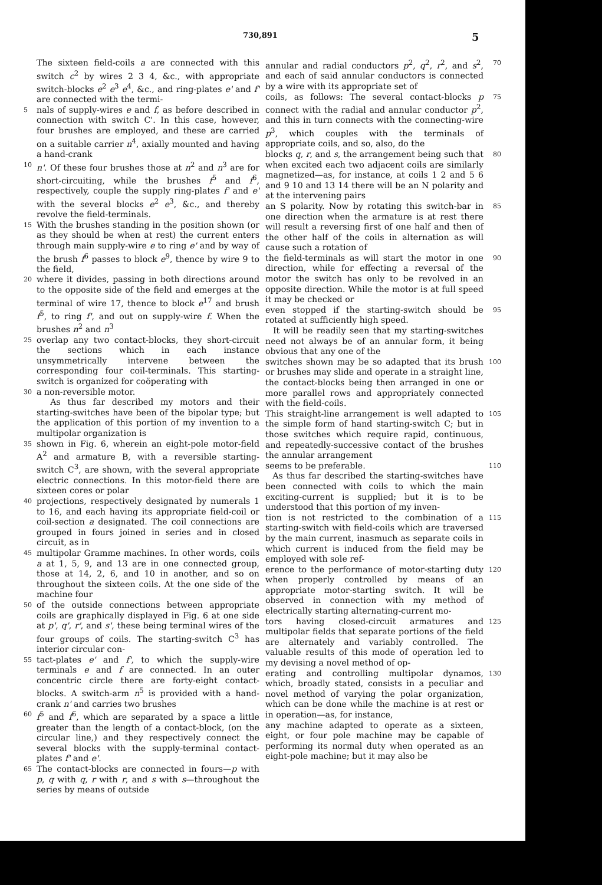730,891 5
The sixteen field-coils a are connected with this switch c<sup>2</sup> by wires 2 3 4, &c., with appropriate switch-blocks e<sup>2</sup> e<sup>3</sup> e<sup>4</sup>, &c., and ring-plates e' and f' are connected with the termi-
5 nals of supply-wires e and f, as before described in connection with switch C'. In this case, however, four brushes are employed, and these are carried on a suitable carrier n<sup>4</sup>, axially mounted and having a hand-crank
10 n'. Of these four brushes those at n<sup>2</sup> and n<sup>3</sup> are for short-circuiting, while the brushes f<sup>5</sup> and f<sup>6</sup>, respectively, couple the supply ring-plates f' and e' with the several blocks e<sup>2</sup> e<sup>3</sup>, &c., and thereby revolve the field-terminals.
15 With the brushes standing in the position shown (or as they should be when at rest) the current enters through main supply-wire e to ring e' and by way of the brush f<sup>6</sup> passes to block e<sup>9</sup>, thence by wire 9 to the field,
20 where it divides, passing in both directions around to the opposite side of the field and emerges at the terminal of wire 17, thence to block e<sup>17</sup> and brush f<sup>5</sup>, to ring f', and out on supply-wire f. When the brushes n<sup>2</sup> and n<sup>3</sup>
25 overlap any two contact-blocks, they short-circuit the sections which in each instance unsymmetrically intervene between the corresponding four coil-terminals. This starting-switch is organized for coöperating with
30 a non-reversible motor.
As thus far described my motors and their starting-switches have been of the bipolar type; but the application of this portion of my invention to a multipolar organization is
35 shown in Fig. 6, wherein an eight-pole motor-field A<sup>2</sup> and armature B, with a reversible starting-switch C<sup>3</sup>, are shown, with the several appropriate electric connections. In this motor-field there are sixteen cores or polar
40 projections, respectively designated by numerals 1 to 16, and each having its appropriate field-coil or coil-section a designated. The coil connections are grouped in fours joined in series and in closed circuit, as in
45 multipolar Gramme machines. In other words, coils a at 1, 5, 9, and 13 are in one connected group, those at 14, 2, 6, and 10 in another, and so on throughout the sixteen coils. At the one side of the machine four
50 of the outside connections between appropriate coils are graphically displayed in Fig. 6 at one side at p', q', r', and s', these being terminal wires of the four groups of coils. The starting-switch C<sup>3</sup> has interior circular con-
55 tact-plates e' and f', to which the supply-wire terminals e and f are connected. In an outer concentric circle there are forty-eight contact-blocks. A switch-arm n<sup>5</sup> is provided with a hand-crank n' and carries two brushes
60 f<sup>5</sup> and f<sup>6</sup>, which are separated by a space a little greater than the length of a contact-block, (on the circular line,) and they respectively connect the several blocks with the supply-terminal contact-plates f' and e'.
65 The contact-blocks are connected in fours—p with p, q with q, r with r, and s with s—throughout the series by means of outside
annular and radial conductors p<sup>2</sup>, q<sup>2</sup>, r<sup>2</sup>, and s<sup>2</sup>, and each of said annular conductors is connected by a wire with its appropriate set of 70
coils, as follows: The several contact-blocks p connect with the radial and annular conductor p<sup>2</sup>, and this in turn connects with the connecting-wire p<sup>3</sup>, which couples with the terminals of appropriate coils, and so, also, do the 75
blocks q, r, and s, the arrangement being such that when excited each two adjacent coils are similarly magnetized—as, for instance, at coils 1 2 and 5 6 and 9 10 and 13 14 there will be an N polarity and at the intervening pairs 80
an S polarity. Now by rotating this switch-bar in one direction when the armature is at rest there will result a reversing first of one half and then of the other half of the coils in alternation as will cause such a rotation of 85
the field-terminals as will start the motor in one direction, while for effecting a reversal of the motor the switch has only to be revolved in an opposite direction. While the motor is at full speed it may be checked or 90
even stopped if the starting-switch should be rotated at sufficiently high speed.
It will be readily seen that my starting-switches need not always be of an annular form, it being obvious that any one of the 95
switches shown may be so adapted that its brush or brushes may slide and operate in a straight line, the contact-blocks being then arranged in one or more parallel rows and appropriately connected with the field-coils. 100
This straight-line arrangement is well adapted to the simple form of hand starting-switch C; but in those switches which require rapid, continuous, and repeatedly-successive contact of the brushes the annular arrangement 105
seems to be preferable.
As thus far described the starting-switches have been connected with coils to which the main exciting-current is supplied; but it is to be understood that this portion of my inven- 110
tion is not restricted to the combination of a starting-switch with field-coils which are traversed by the main current, inasmuch as separate coils in which current is induced from the field may be employed with sole ref- 115
erence to the performance of motor-starting duty when properly controlled by means of an appropriate motor-starting switch. It will be observed in connection with my method of electrically starting alternating-current mo- 120
tors having closed-circuit armatures and multipolar fields that separate portions of the field are alternately and variably controlled. The valuable results of this mode of operation led to my devising a novel method of op- 125
erating and controlling multipolar dynamos, which, broadly stated, consists in a peculiar and novel method of varying the polar organization, which can be done while the machine is at rest or in operation—as, for instance, 130
any machine adapted to operate as a sixteen, eight, or four pole machine may be capable of performing its normal duty when operated as an eight-pole machine; but it may also be